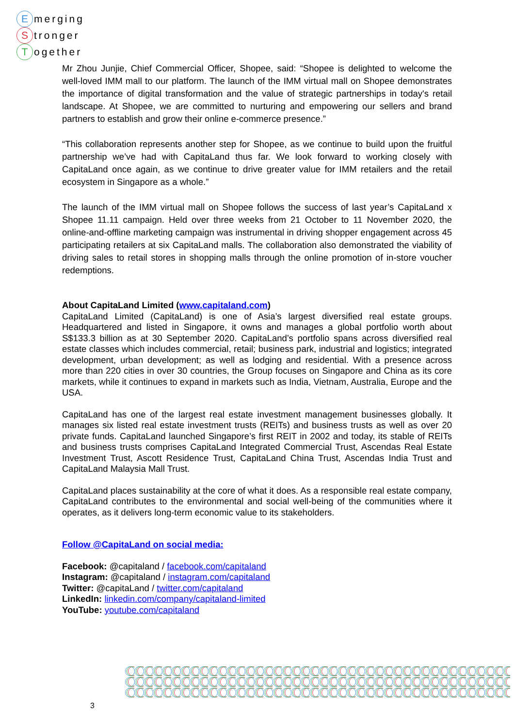Emerging
Stronger
Together
Mr Zhou Junjie, Chief Commercial Officer, Shopee, said: “Shopee is delighted to welcome the well-loved IMM mall to our platform. The launch of the IMM virtual mall on Shopee demonstrates the importance of digital transformation and the value of strategic partnerships in today's retail landscape. At Shopee, we are committed to nurturing and empowering our sellers and brand partners to establish and grow their online e-commerce presence.”
“This collaboration represents another step for Shopee, as we continue to build upon the fruitful partnership we’ve had with CapitaLand thus far. We look forward to working closely with CapitaLand once again, as we continue to drive greater value for IMM retailers and the retail ecosystem in Singapore as a whole.”
The launch of the IMM virtual mall on Shopee follows the success of last year’s CapitaLand x Shopee 11.11 campaign. Held over three weeks from 21 October to 11 November 2020, the online-and-offline marketing campaign was instrumental in driving shopper engagement across 45 participating retailers at six CapitaLand malls. The collaboration also demonstrated the viability of driving sales to retail stores in shopping malls through the online promotion of in-store voucher redemptions.
About CapitaLand Limited (www.capitaland.com)
CapitaLand Limited (CapitaLand) is one of Asia’s largest diversified real estate groups. Headquartered and listed in Singapore, it owns and manages a global portfolio worth about S$133.3 billion as at 30 September 2020. CapitaLand’s portfolio spans across diversified real estate classes which includes commercial, retail; business park, industrial and logistics; integrated development, urban development; as well as lodging and residential. With a presence across more than 220 cities in over 30 countries, the Group focuses on Singapore and China as its core markets, while it continues to expand in markets such as India, Vietnam, Australia, Europe and the USA.
CapitaLand has one of the largest real estate investment management businesses globally. It manages six listed real estate investment trusts (REITs) and business trusts as well as over 20 private funds. CapitaLand launched Singapore’s first REIT in 2002 and today, its stable of REITs and business trusts comprises CapitaLand Integrated Commercial Trust, Ascendas Real Estate Investment Trust, Ascott Residence Trust, CapitaLand China Trust, Ascendas India Trust and CapitaLand Malaysia Mall Trust.
CapitaLand places sustainability at the core of what it does. As a responsible real estate company, CapitaLand contributes to the environmental and social well-being of the communities where it operates, as it delivers long-term economic value to its stakeholders.
Follow @CapitaLand on social media:
Facebook: @capitaland / facebook.com/capitaland
Instagram: @capitaland / instagram.com/capitaland
Twitter: @capitaLand / twitter.com/capitaland
LinkedIn: linkedin.com/company/capitaland-limited
YouTube: youtube.com/capitaland
3